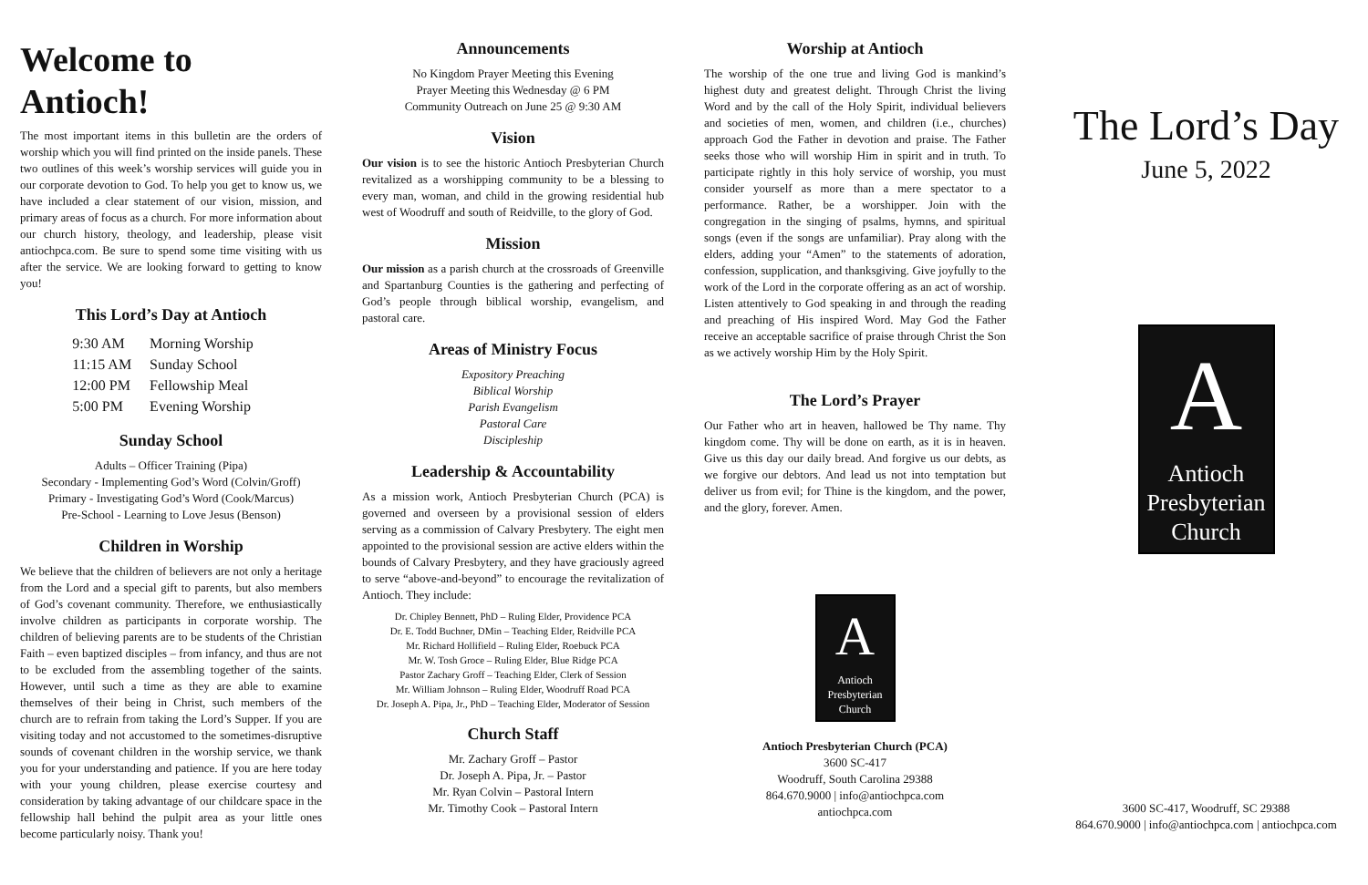Welcome to Antioch!
The most important items in this bulletin are the orders of worship which you will find printed on the inside panels. These two outlines of this week’s worship services will guide you in our corporate devotion to God. To help you get to know us, we have included a clear statement of our vision, mission, and primary areas of focus as a church. For more information about our church history, theology, and leadership, please visit antiochpca.com. Be sure to spend some time visiting with us after the service. We are looking forward to getting to know you!
This Lord’s Day at Antioch
| 9:30 AM | Morning Worship |
| 11:15 AM | Sunday School |
| 12:00 PM | Fellowship Meal |
| 5:00 PM | Evening Worship |
Sunday School
Adults – Officer Training (Pipa)
Secondary - Implementing God’s Word (Colvin/Groff)
Primary - Investigating God’s Word (Cook/Marcus)
Pre-School - Learning to Love Jesus (Benson)
Children in Worship
We believe that the children of believers are not only a heritage from the Lord and a special gift to parents, but also members of God’s covenant community. Therefore, we enthusiastically involve children as participants in corporate worship. The children of believing parents are to be students of the Christian Faith – even baptized disciples – from infancy, and thus are not to be excluded from the assembling together of the saints. However, until such a time as they are able to examine themselves of their being in Christ, such members of the church are to refrain from taking the Lord’s Supper. If you are visiting today and not accustomed to the sometimes-disruptive sounds of covenant children in the worship service, we thank you for your understanding and patience. If you are here today with your young children, please exercise courtesy and consideration by taking advantage of our childcare space in the fellowship hall behind the pulpit area as your little ones become particularly noisy. Thank you!
Announcements
No Kingdom Prayer Meeting this Evening
Prayer Meeting this Wednesday @ 6 PM
Community Outreach on June 25 @ 9:30 AM
Vision
Our vision is to see the historic Antioch Presbyterian Church revitalized as a worshipping community to be a blessing to every man, woman, and child in the growing residential hub west of Woodruff and south of Reidville, to the glory of God.
Mission
Our mission as a parish church at the crossroads of Greenville and Spartanburg Counties is the gathering and perfecting of God’s people through biblical worship, evangelism, and pastoral care.
Areas of Ministry Focus
Expository Preaching
Biblical Worship
Parish Evangelism
Pastoral Care
Discipleship
Leadership & Accountability
As a mission work, Antioch Presbyterian Church (PCA) is governed and overseen by a provisional session of elders serving as a commission of Calvary Presbytery. The eight men appointed to the provisional session are active elders within the bounds of Calvary Presbytery, and they have graciously agreed to serve “above-and-beyond” to encourage the revitalization of Antioch. They include:
Dr. Chipley Bennett, PhD – Ruling Elder, Providence PCA
Dr. E. Todd Buchner, DMin – Teaching Elder, Reidville PCA
Mr. Richard Hollifield – Ruling Elder, Roebuck PCA
Mr. W. Tosh Groce – Ruling Elder, Blue Ridge PCA
Pastor Zachary Groff – Teaching Elder, Clerk of Session
Mr. William Johnson – Ruling Elder, Woodruff Road PCA
Dr. Joseph A. Pipa, Jr., PhD – Teaching Elder, Moderator of Session
Church Staff
Mr. Zachary Groff – Pastor
Dr. Joseph A. Pipa, Jr. – Pastor
Mr. Ryan Colvin – Pastoral Intern
Mr. Timothy Cook – Pastoral Intern
Worship at Antioch
The worship of the one true and living God is mankind’s highest duty and greatest delight. Through Christ the living Word and by the call of the Holy Spirit, individual believers and societies of men, women, and children (i.e., churches) approach God the Father in devotion and praise. The Father seeks those who will worship Him in spirit and in truth. To participate rightly in this holy service of worship, you must consider yourself as more than a mere spectator to a performance. Rather, be a worshipper. Join with the congregation in the singing of psalms, hymns, and spiritual songs (even if the songs are unfamiliar). Pray along with the elders, adding your “Amen” to the statements of adoration, confession, supplication, and thanksgiving. Give joyfully to the work of the Lord in the corporate offering as an act of worship. Listen attentively to God speaking in and through the reading and preaching of His inspired Word. May God the Father receive an acceptable sacrifice of praise through Christ the Son as we actively worship Him by the Holy Spirit.
The Lord’s Prayer
Our Father who art in heaven, hallowed be Thy name. Thy kingdom come. Thy will be done on earth, as it is in heaven. Give us this day our daily bread. And forgive us our debts, as we forgive our debtors. And lead us not into temptation but deliver us from evil; for Thine is the kingdom, and the power, and the glory, forever. Amen.
A
Antioch
Presbyterian
Church
Antioch Presbyterian Church (PCA)
3600 SC-417
Woodruff, South Carolina 29388
864.670.9000 | info@antiochpca.com
antiochpca.com
The Lord’s Day
June 5, 2022
A
Antioch
Presbyterian
Church
3600 SC-417, Woodruff, SC 29388
864.670.9000 | info@antiochpca.com | antiochpca.com